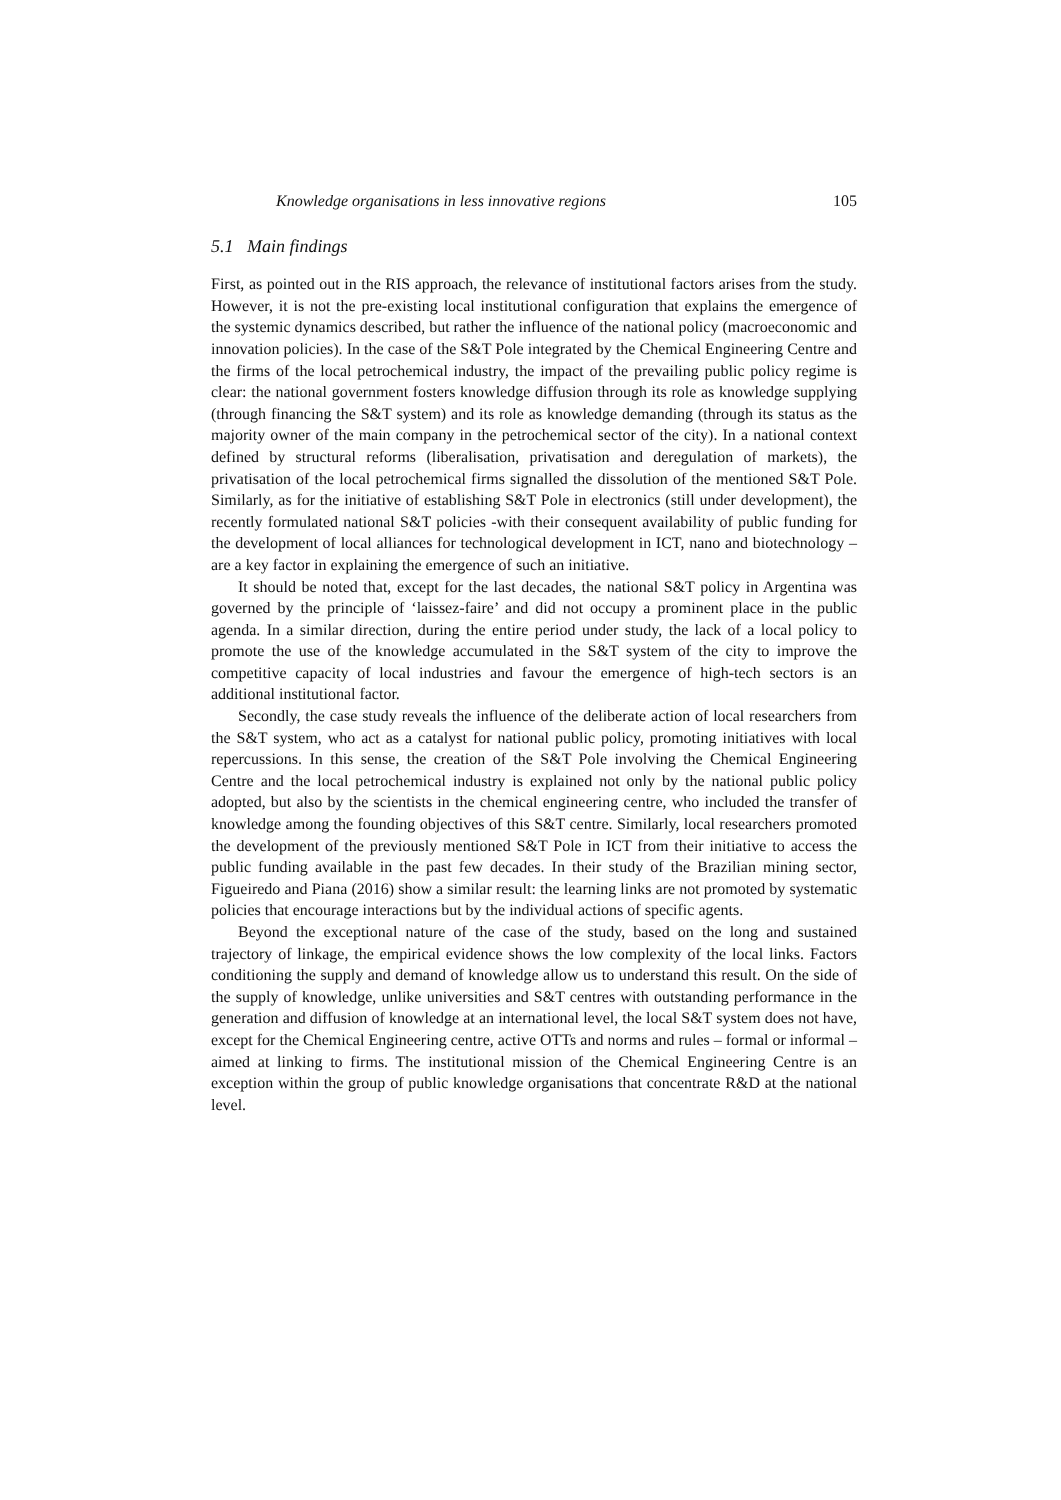Knowledge organisations in less innovative regions 105
5.1 Main findings
First, as pointed out in the RIS approach, the relevance of institutional factors arises from the study. However, it is not the pre-existing local institutional configuration that explains the emergence of the systemic dynamics described, but rather the influence of the national policy (macroeconomic and innovation policies). In the case of the S&T Pole integrated by the Chemical Engineering Centre and the firms of the local petrochemical industry, the impact of the prevailing public policy regime is clear: the national government fosters knowledge diffusion through its role as knowledge supplying (through financing the S&T system) and its role as knowledge demanding (through its status as the majority owner of the main company in the petrochemical sector of the city). In a national context defined by structural reforms (liberalisation, privatisation and deregulation of markets), the privatisation of the local petrochemical firms signalled the dissolution of the mentioned S&T Pole. Similarly, as for the initiative of establishing S&T Pole in electronics (still under development), the recently formulated national S&T policies -with their consequent availability of public funding for the development of local alliances for technological development in ICT, nano and biotechnology – are a key factor in explaining the emergence of such an initiative.
It should be noted that, except for the last decades, the national S&T policy in Argentina was governed by the principle of ‘laissez-faire’ and did not occupy a prominent place in the public agenda. In a similar direction, during the entire period under study, the lack of a local policy to promote the use of the knowledge accumulated in the S&T system of the city to improve the competitive capacity of local industries and favour the emergence of high-tech sectors is an additional institutional factor.
Secondly, the case study reveals the influence of the deliberate action of local researchers from the S&T system, who act as a catalyst for national public policy, promoting initiatives with local repercussions. In this sense, the creation of the S&T Pole involving the Chemical Engineering Centre and the local petrochemical industry is explained not only by the national public policy adopted, but also by the scientists in the chemical engineering centre, who included the transfer of knowledge among the founding objectives of this S&T centre. Similarly, local researchers promoted the development of the previously mentioned S&T Pole in ICT from their initiative to access the public funding available in the past few decades. In their study of the Brazilian mining sector, Figueiredo and Piana (2016) show a similar result: the learning links are not promoted by systematic policies that encourage interactions but by the individual actions of specific agents.
Beyond the exceptional nature of the case of the study, based on the long and sustained trajectory of linkage, the empirical evidence shows the low complexity of the local links. Factors conditioning the supply and demand of knowledge allow us to understand this result. On the side of the supply of knowledge, unlike universities and S&T centres with outstanding performance in the generation and diffusion of knowledge at an international level, the local S&T system does not have, except for the Chemical Engineering centre, active OTTs and norms and rules – formal or informal – aimed at linking to firms. The institutional mission of the Chemical Engineering Centre is an exception within the group of public knowledge organisations that concentrate R&D at the national level.